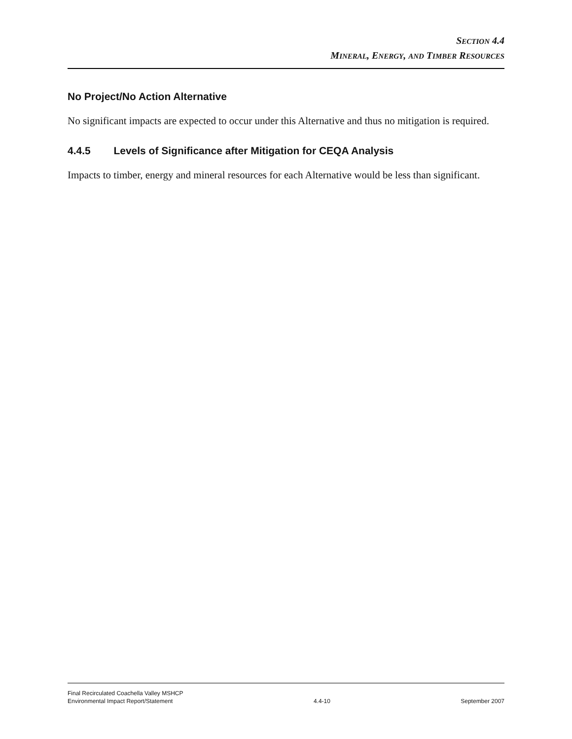SECTION 4.4
MINERAL, ENERGY, AND TIMBER RESOURCES
No Project/No Action Alternative
No significant impacts are expected to occur under this Alternative and thus no mitigation is required.
4.4.5 Levels of Significance after Mitigation for CEQA Analysis
Impacts to timber, energy and mineral resources for each Alternative would be less than significant.
Final Recirculated Coachella Valley MSHCP
Environmental Impact Report/Statement
4.4-10
September 2007